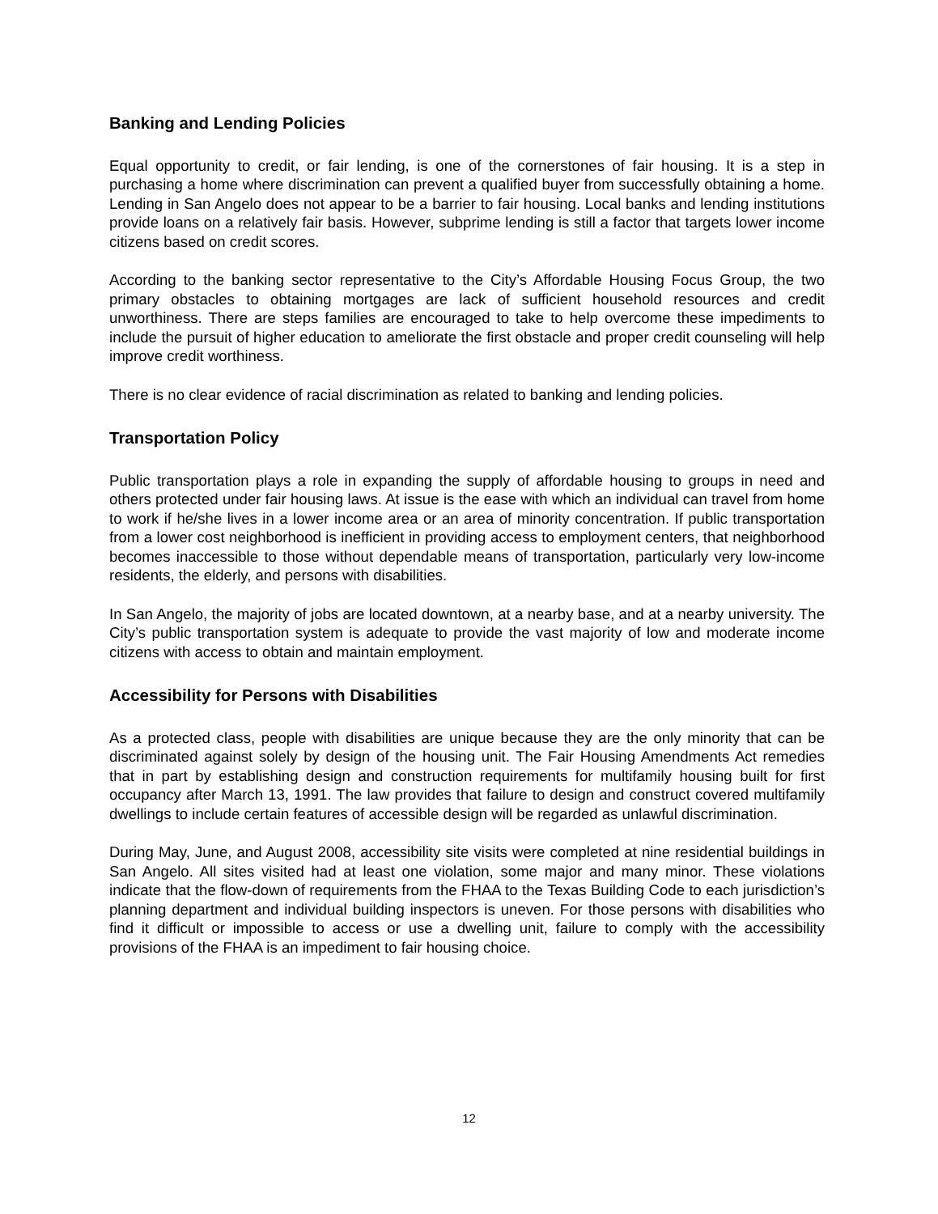Banking and Lending Policies
Equal opportunity to credit, or fair lending, is one of the cornerstones of fair housing. It is a step in purchasing a home where discrimination can prevent a qualified buyer from successfully obtaining a home. Lending in San Angelo does not appear to be a barrier to fair housing. Local banks and lending institutions provide loans on a relatively fair basis. However, subprime lending is still a factor that targets lower income citizens based on credit scores.
According to the banking sector representative to the City’s Affordable Housing Focus Group, the two primary obstacles to obtaining mortgages are lack of sufficient household resources and credit unworthiness. There are steps families are encouraged to take to help overcome these impediments to include the pursuit of higher education to ameliorate the first obstacle and proper credit counseling will help improve credit worthiness.
There is no clear evidence of racial discrimination as related to banking and lending policies.
Transportation Policy
Public transportation plays a role in expanding the supply of affordable housing to groups in need and others protected under fair housing laws. At issue is the ease with which an individual can travel from home to work if he/she lives in a lower income area or an area of minority concentration. If public transportation from a lower cost neighborhood is inefficient in providing access to employment centers, that neighborhood becomes inaccessible to those without dependable means of transportation, particularly very low-income residents, the elderly, and persons with disabilities.
In San Angelo, the majority of jobs are located downtown, at a nearby base, and at a nearby university. The City’s public transportation system is adequate to provide the vast majority of low and moderate income citizens with access to obtain and maintain employment.
Accessibility for Persons with Disabilities
As a protected class, people with disabilities are unique because they are the only minority that can be discriminated against solely by design of the housing unit. The Fair Housing Amendments Act remedies that in part by establishing design and construction requirements for multifamily housing built for first occupancy after March 13, 1991. The law provides that failure to design and construct covered multifamily dwellings to include certain features of accessible design will be regarded as unlawful discrimination.
During May, June, and August 2008, accessibility site visits were completed at nine residential buildings in San Angelo. All sites visited had at least one violation, some major and many minor. These violations indicate that the flow-down of requirements from the FHAA to the Texas Building Code to each jurisdiction’s planning department and individual building inspectors is uneven. For those persons with disabilities who find it difficult or impossible to access or use a dwelling unit, failure to comply with the accessibility provisions of the FHAA is an impediment to fair housing choice.
12